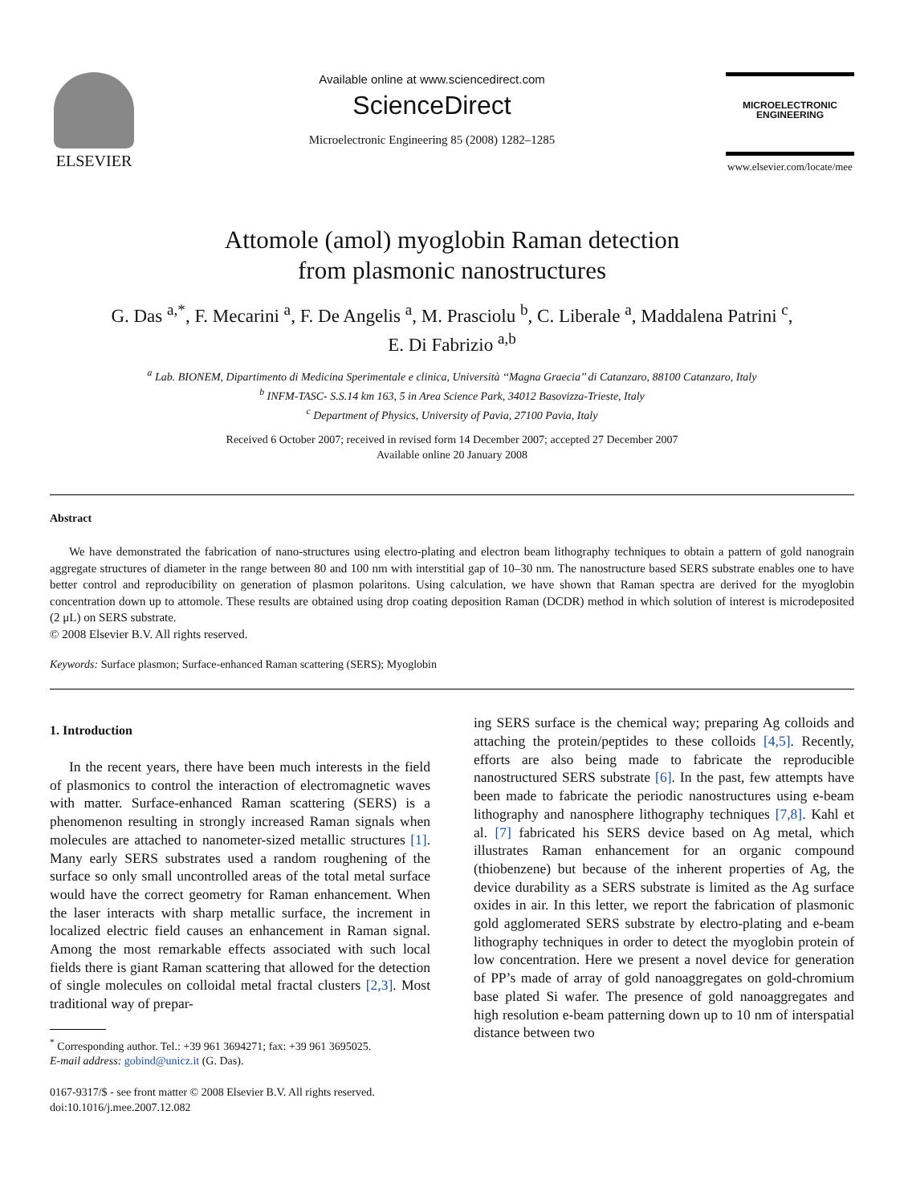ELSEVIER
Available online at www.sciencedirect.com
ScienceDirect
Microelectronic Engineering 85 (2008) 1282–1285
MICROELECTRONIC
ENGINEERING
www.elsevier.com/locate/mee
Attomole (amol) myoglobin Raman detection
from plasmonic nanostructures
G. Das <sup>a,*</sup>, F. Mecarini <sup>a</sup>, F. De Angelis <sup>a</sup>, M. Prasciolu <sup>b</sup>, C. Liberale <sup>a</sup>, Maddalena Patrini <sup>c</sup>,
E. Di Fabrizio <sup>a,b</sup>
<sup>a</sup> Lab. BIONEM, Dipartimento di Medicina Sperimentale e clinica, Università ‘‘Magna Graecia’’ di Catanzaro, 88100 Catanzaro, Italy
<sup>b</sup> INFM-TASC- S.S.14 km 163, 5 in Area Science Park, 34012 Basovizza-Trieste, Italy
<sup>c</sup> Department of Physics, University of Pavia, 27100 Pavia, Italy
Received 6 October 2007; received in revised form 14 December 2007; accepted 27 December 2007
Available online 20 January 2008
Abstract
We have demonstrated the fabrication of nano-structures using electro-plating and electron beam lithography techniques to obtain a pattern of gold nanograin aggregate structures of diameter in the range between 80 and 100 nm with interstitial gap of 10–30 nm. The nanostructure based SERS substrate enables one to have better control and reproducibility on generation of plasmon polaritons. Using calculation, we have shown that Raman spectra are derived for the myoglobin concentration down up to attomole. These results are obtained using drop coating deposition Raman (DCDR) method in which solution of interest is microdeposited (2 μL) on SERS substrate.
© 2008 Elsevier B.V. All rights reserved.
Keywords: Surface plasmon; Surface-enhanced Raman scattering (SERS); Myoglobin
1. Introduction
In the recent years, there have been much interests in the field of plasmonics to control the interaction of electromagnetic waves with matter. Surface-enhanced Raman scattering (SERS) is a phenomenon resulting in strongly increased Raman signals when molecules are attached to nanometer-sized metallic structures [1]. Many early SERS substrates used a random roughening of the surface so only small uncontrolled areas of the total metal surface would have the correct geometry for Raman enhancement. When the laser interacts with sharp metallic surface, the increment in localized electric field causes an enhancement in Raman signal. Among the most remarkable effects associated with such local fields there is giant Raman scattering that allowed for the detection of single molecules on colloidal metal fractal clusters [2,3]. Most traditional way of prepar-
<sup>*</sup> Corresponding author. Tel.: +39 961 3694271; fax: +39 961 3695025.
E-mail address: gobind@unicz.it (G. Das).
0167-9317/$ - see front matter © 2008 Elsevier B.V. All rights reserved.
doi:10.1016/j.mee.2007.12.082
ing SERS surface is the chemical way; preparing Ag colloids and attaching the protein/peptides to these colloids [4,5]. Recently, efforts are also being made to fabricate the reproducible nanostructured SERS substrate [6]. In the past, few attempts have been made to fabricate the periodic nanostructures using e-beam lithography and nanosphere lithography techniques [7,8]. Kahl et al. [7] fabricated his SERS device based on Ag metal, which illustrates Raman enhancement for an organic compound (thiobenzene) but because of the inherent properties of Ag, the device durability as a SERS substrate is limited as the Ag surface oxides in air. In this letter, we report the fabrication of plasmonic gold agglomerated SERS substrate by electro-plating and e-beam lithography techniques in order to detect the myoglobin protein of low concentration. Here we present a novel device for generation of PP’s made of array of gold nanoaggregates on gold-chromium base plated Si wafer. The presence of gold nanoaggregates and high resolution e-beam patterning down up to 10 nm of interspatial distance between two